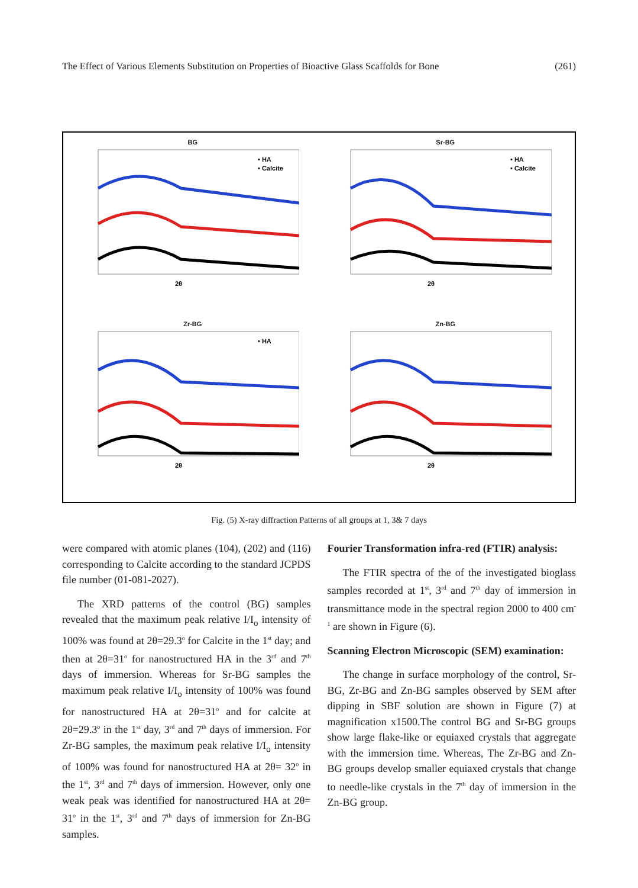The Effect of Various Elements Substitution on Properties of Bioactive Glass Scaffolds for Bone (261)
BG
• HA
• Calcite
2θ
Sr-BG
• HA
• Calcite
2θ
Zr-BG
• HA
2θ
Zn-BG
2θ
Fig. (5) X-ray diffraction Patterns of all groups at 1, 3& 7 days
were compared with atomic planes (104), (202) and (116) corresponding to Calcite according to the standard JCPDS file number (01-081-2027).
The XRD patterns of the control (BG) samples revealed that the maximum peak relative I/I<sub>o</sub> intensity of 100% was found at 2θ=29.3<sup>o</sup> for Calcite in the 1<sup>st</sup> day; and then at 2θ=31<sup>o</sup> for nanostructured HA in the 3<sup>rd</sup> and 7<sup>th</sup> days of immersion. Whereas for Sr-BG samples the maximum peak relative I/I<sub>o</sub> intensity of 100% was found for nanostructured HA at 2θ=31<sup>o</sup> and for calcite at 2θ=29.3<sup>o</sup> in the 1<sup>st</sup> day, 3<sup>rd</sup> and 7<sup>th</sup> days of immersion. For Zr-BG samples, the maximum peak relative I/I<sub>o</sub> intensity of 100% was found for nanostructured HA at 2θ= 32<sup>o</sup> in the 1<sup>st</sup>, 3<sup>rd</sup> and 7<sup>th</sup> days of immersion. However, only one weak peak was identified for nanostructured HA at 2θ= 31<sup>o</sup> in the 1<sup>st</sup>, 3<sup>rd</sup> and 7<sup>th</sup> days of immersion for Zn-BG samples.
Fourier Transformation infra-red (FTIR) analysis:
The FTIR spectra of the of the investigated bioglass samples recorded at 1<sup>st</sup>, 3<sup>rd</sup> and 7<sup>th</sup> day of immersion in transmittance mode in the spectral region 2000 to 400 cm<sup>-1</sup> are shown in Figure (6).
Scanning Electron Microscopic (SEM) examination:
The change in surface morphology of the control, Sr-BG, Zr-BG and Zn-BG samples observed by SEM after dipping in SBF solution are shown in Figure (7) at magnification x1500.The control BG and Sr-BG groups show large flake-like or equiaxed crystals that aggregate with the immersion time. Whereas, The Zr-BG and Zn-BG groups develop smaller equiaxed crystals that change to needle-like crystals in the 7<sup>th</sup> day of immersion in the Zn-BG group.